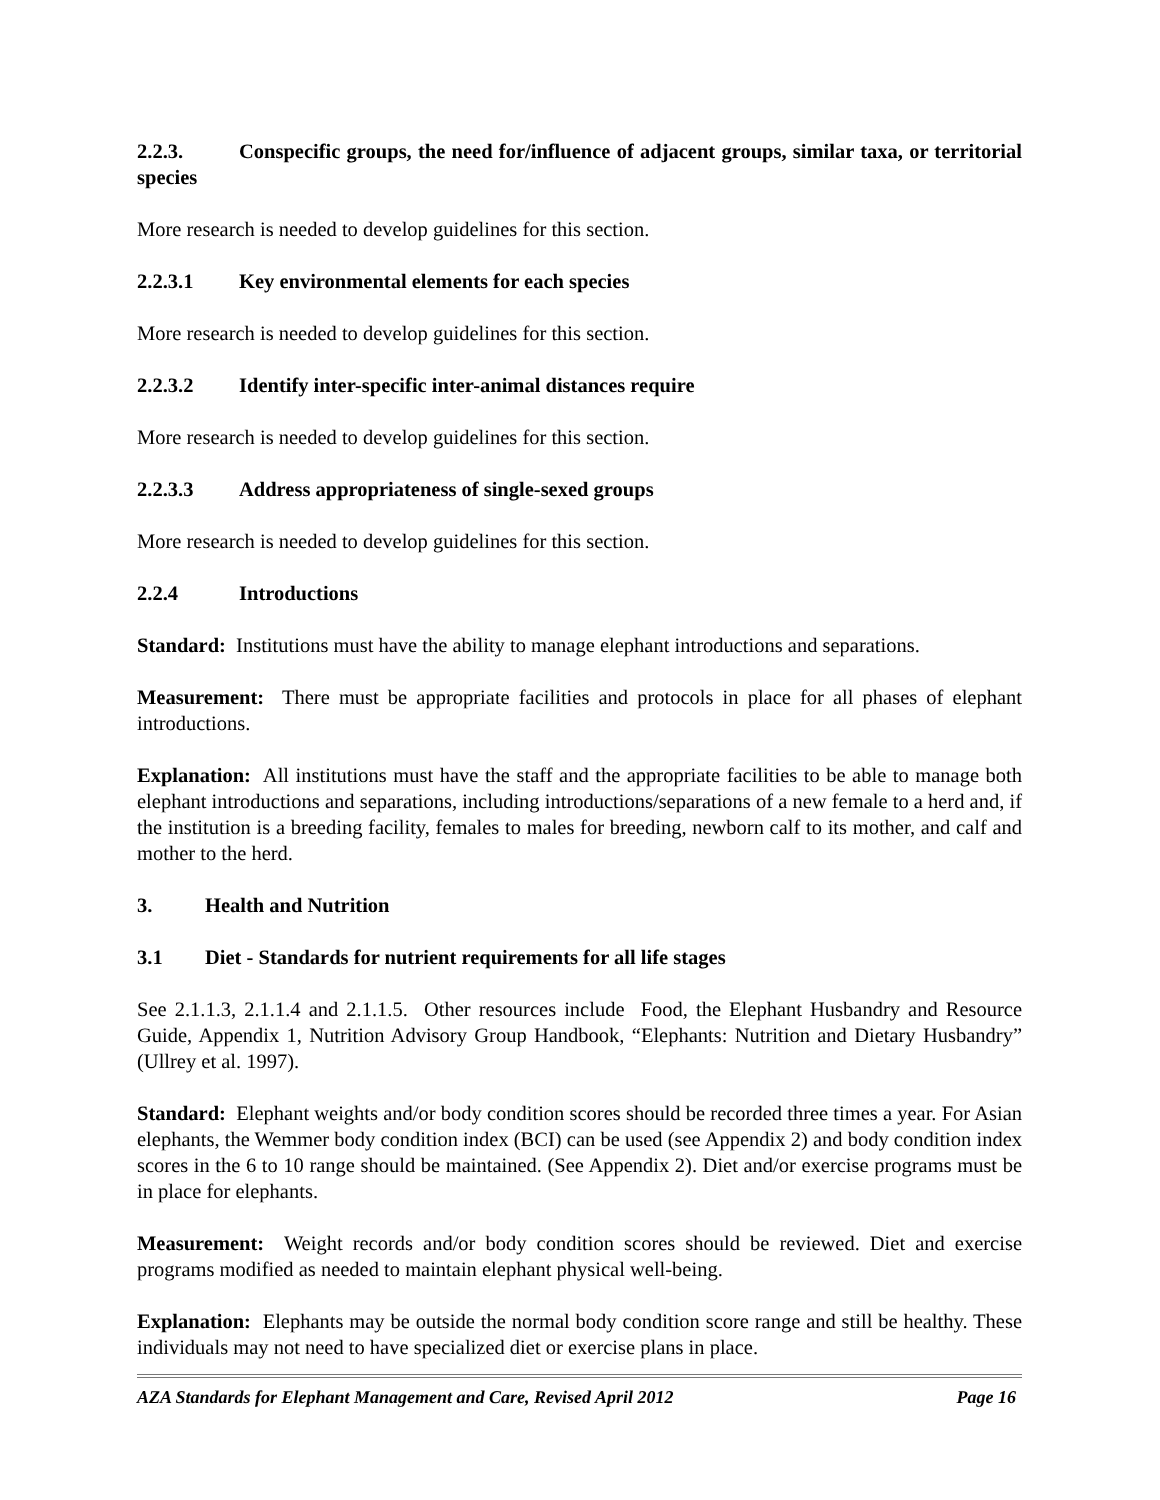2.2.3. Conspecific groups, the need for/influence of adjacent groups, similar taxa, or territorial species
More research is needed to develop guidelines for this section.
2.2.3.1 Key environmental elements for each species
More research is needed to develop guidelines for this section.
2.2.3.2 Identify inter-specific inter-animal distances require
More research is needed to develop guidelines for this section.
2.2.3.3 Address appropriateness of single-sexed groups
More research is needed to develop guidelines for this section.
2.2.4 Introductions
Standard: Institutions must have the ability to manage elephant introductions and separations.
Measurement: There must be appropriate facilities and protocols in place for all phases of elephant introductions.
Explanation: All institutions must have the staff and the appropriate facilities to be able to manage both elephant introductions and separations, including introductions/separations of a new female to a herd and, if the institution is a breeding facility, females to males for breeding, newborn calf to its mother, and calf and mother to the herd.
3. Health and Nutrition
3.1 Diet - Standards for nutrient requirements for all life stages
See 2.1.1.3, 2.1.1.4 and 2.1.1.5. Other resources include Food, the Elephant Husbandry and Resource Guide, Appendix 1, Nutrition Advisory Group Handbook, “Elephants: Nutrition and Dietary Husbandry” (Ullrey et al. 1997).
Standard: Elephant weights and/or body condition scores should be recorded three times a year. For Asian elephants, the Wemmer body condition index (BCI) can be used (see Appendix 2) and body condition index scores in the 6 to 10 range should be maintained. (See Appendix 2). Diet and/or exercise programs must be in place for elephants.
Measurement: Weight records and/or body condition scores should be reviewed. Diet and exercise programs modified as needed to maintain elephant physical well-being.
Explanation: Elephants may be outside the normal body condition score range and still be healthy. These individuals may not need to have specialized diet or exercise plans in place.
AZA Standards for Elephant Management and Care, Revised April 2012 Page 16